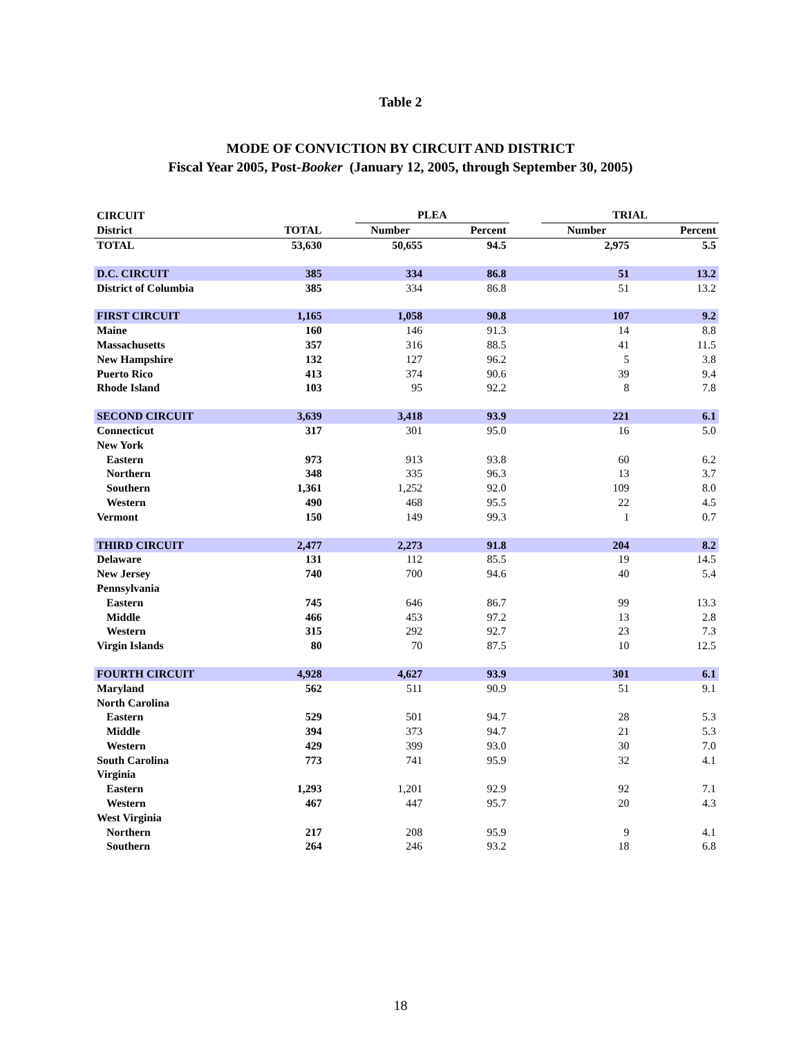Table 2
MODE OF CONVICTION BY CIRCUIT AND DISTRICT
Fiscal Year 2005, Post-Booker (January 12, 2005, through September 30, 2005)
| CIRCUIT | | | PLEA | | | TRIAL | |
| --- | --- | --- | --- | --- | --- | --- | --- |
| District | TOTAL | | Number | Percent | | Number | Percent |
| TOTAL | 53,630 | | 50,655 | 94.5 | | 2,975 | 5.5 |
| D.C. CIRCUIT | 385 | | 334 | 86.8 | | 51 | 13.2 |
| District of Columbia | 385 | | 334 | 86.8 | | 51 | 13.2 |
| FIRST CIRCUIT | 1,165 | | 1,058 | 90.8 | | 107 | 9.2 |
| Maine | 160 | | 146 | 91.3 | | 14 | 8.8 |
| Massachusetts | 357 | | 316 | 88.5 | | 41 | 11.5 |
| New Hampshire | 132 | | 127 | 96.2 | | 5 | 3.8 |
| Puerto Rico | 413 | | 374 | 90.6 | | 39 | 9.4 |
| Rhode Island | 103 | | 95 | 92.2 | | 8 | 7.8 |
| SECOND CIRCUIT | 3,639 | | 3,418 | 93.9 | | 221 | 6.1 |
| Connecticut | 317 | | 301 | 95.0 | | 16 | 5.0 |
| New York | | | | | | | |
| Eastern | 973 | | 913 | 93.8 | | 60 | 6.2 |
| Northern | 348 | | 335 | 96.3 | | 13 | 3.7 |
| Southern | 1,361 | | 1,252 | 92.0 | | 109 | 8.0 |
| Western | 490 | | 468 | 95.5 | | 22 | 4.5 |
| Vermont | 150 | | 149 | 99.3 | | 1 | 0.7 |
| THIRD CIRCUIT | 2,477 | | 2,273 | 91.8 | | 204 | 8.2 |
| Delaware | 131 | | 112 | 85.5 | | 19 | 14.5 |
| New Jersey | 740 | | 700 | 94.6 | | 40 | 5.4 |
| Pennsylvania | | | | | | | |
| Eastern | 745 | | 646 | 86.7 | | 99 | 13.3 |
| Middle | 466 | | 453 | 97.2 | | 13 | 2.8 |
| Western | 315 | | 292 | 92.7 | | 23 | 7.3 |
| Virgin Islands | 80 | | 70 | 87.5 | | 10 | 12.5 |
| FOURTH CIRCUIT | 4,928 | | 4,627 | 93.9 | | 301 | 6.1 |
| Maryland | 562 | | 511 | 90.9 | | 51 | 9.1 |
| North Carolina | | | | | | | |
| Eastern | 529 | | 501 | 94.7 | | 28 | 5.3 |
| Middle | 394 | | 373 | 94.7 | | 21 | 5.3 |
| Western | 429 | | 399 | 93.0 | | 30 | 7.0 |
| South Carolina | 773 | | 741 | 95.9 | | 32 | 4.1 |
| Virginia | | | | | | | |
| Eastern | 1,293 | | 1,201 | 92.9 | | 92 | 7.1 |
| Western | 467 | | 447 | 95.7 | | 20 | 4.3 |
| West Virginia | | | | | | | |
| Northern | 217 | | 208 | 95.9 | | 9 | 4.1 |
| Southern | 264 | | 246 | 93.2 | | 18 | 6.8 |
18